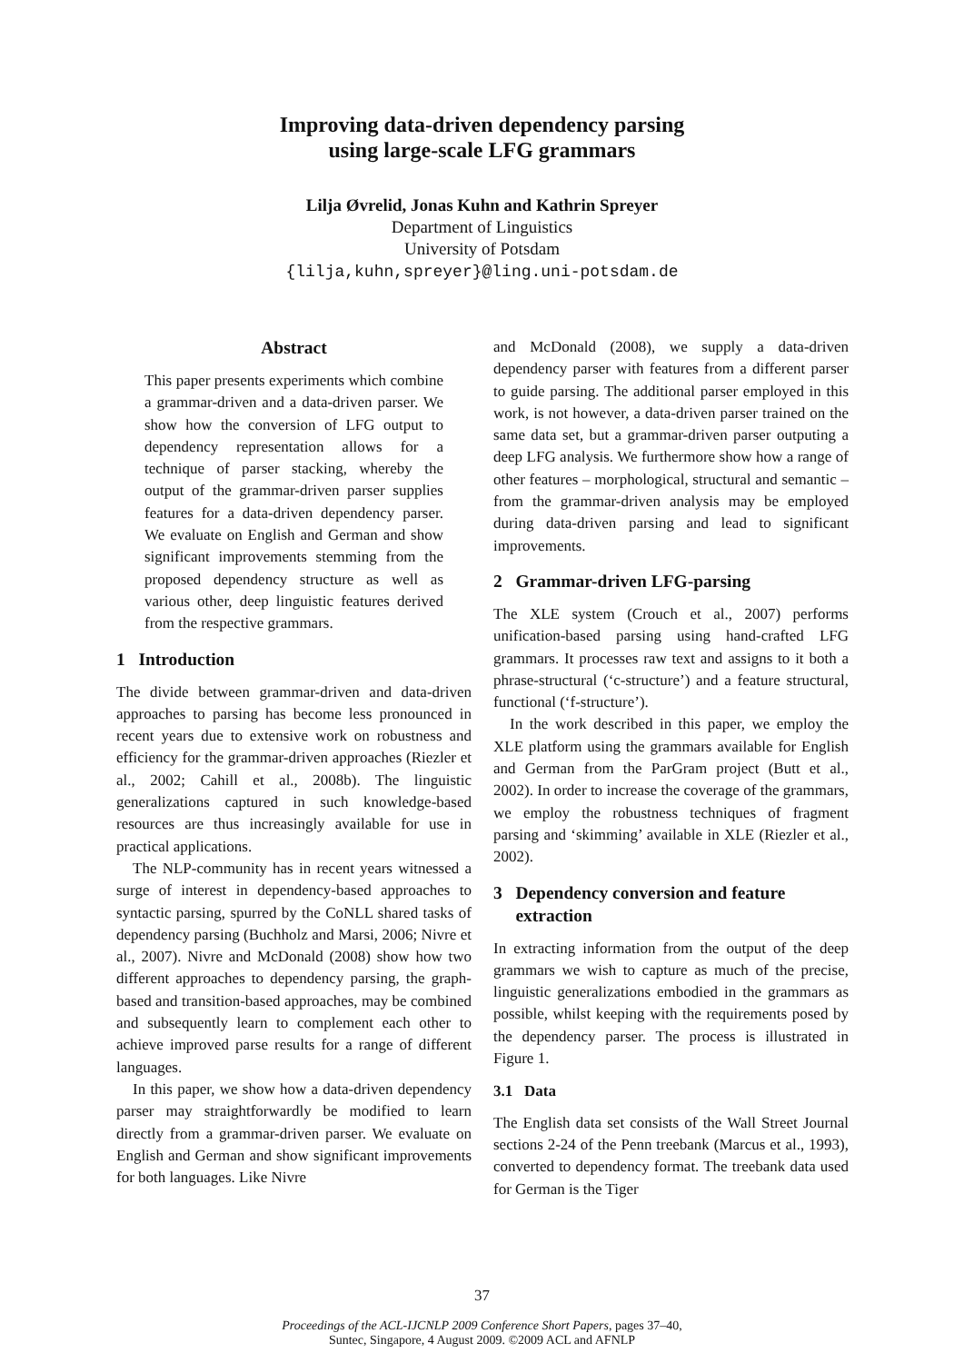Improving data-driven dependency parsing
using large-scale LFG grammars
Lilja Øvrelid, Jonas Kuhn and Kathrin Spreyer
Department of Linguistics
University of Potsdam
{lilja,kuhn,spreyer}@ling.uni-potsdam.de
Abstract
This paper presents experiments which combine a grammar-driven and a data-driven parser. We show how the conversion of LFG output to dependency representation allows for a technique of parser stacking, whereby the output of the grammar-driven parser supplies features for a data-driven dependency parser. We evaluate on English and German and show significant improvements stemming from the proposed dependency structure as well as various other, deep linguistic features derived from the respective grammars.
1 Introduction
The divide between grammar-driven and data-driven approaches to parsing has become less pronounced in recent years due to extensive work on robustness and efficiency for the grammar-driven approaches (Riezler et al., 2002; Cahill et al., 2008b). The linguistic generalizations captured in such knowledge-based resources are thus increasingly available for use in practical applications.
The NLP-community has in recent years witnessed a surge of interest in dependency-based approaches to syntactic parsing, spurred by the CoNLL shared tasks of dependency parsing (Buchholz and Marsi, 2006; Nivre et al., 2007). Nivre and McDonald (2008) show how two different approaches to dependency parsing, the graph-based and transition-based approaches, may be combined and subsequently learn to complement each other to achieve improved parse results for a range of different languages.
In this paper, we show how a data-driven dependency parser may straightforwardly be modified to learn directly from a grammar-driven parser. We evaluate on English and German and show significant improvements for both languages. Like Nivre
and McDonald (2008), we supply a data-driven dependency parser with features from a different parser to guide parsing. The additional parser employed in this work, is not however, a data-driven parser trained on the same data set, but a grammar-driven parser outputing a deep LFG analysis. We furthermore show how a range of other features – morphological, structural and semantic – from the grammar-driven analysis may be employed during data-driven parsing and lead to significant improvements.
2 Grammar-driven LFG-parsing
The XLE system (Crouch et al., 2007) performs unification-based parsing using hand-crafted LFG grammars. It processes raw text and assigns to it both a phrase-structural (‘c-structure’) and a feature structural, functional (‘f-structure’).
In the work described in this paper, we employ the XLE platform using the grammars available for English and German from the ParGram project (Butt et al., 2002). In order to increase the coverage of the grammars, we employ the robustness techniques of fragment parsing and ‘skimming’ available in XLE (Riezler et al., 2002).
3 Dependency conversion and feature
extraction
In extracting information from the output of the deep grammars we wish to capture as much of the precise, linguistic generalizations embodied in the grammars as possible, whilst keeping with the requirements posed by the dependency parser. The process is illustrated in Figure 1.
3.1 Data
The English data set consists of the Wall Street Journal sections 2-24 of the Penn treebank (Marcus et al., 1993), converted to dependency format. The treebank data used for German is the Tiger
37
Proceedings of the ACL-IJCNLP 2009 Conference Short Papers, pages 37–40,
Suntec, Singapore, 4 August 2009. ©2009 ACL and AFNLP